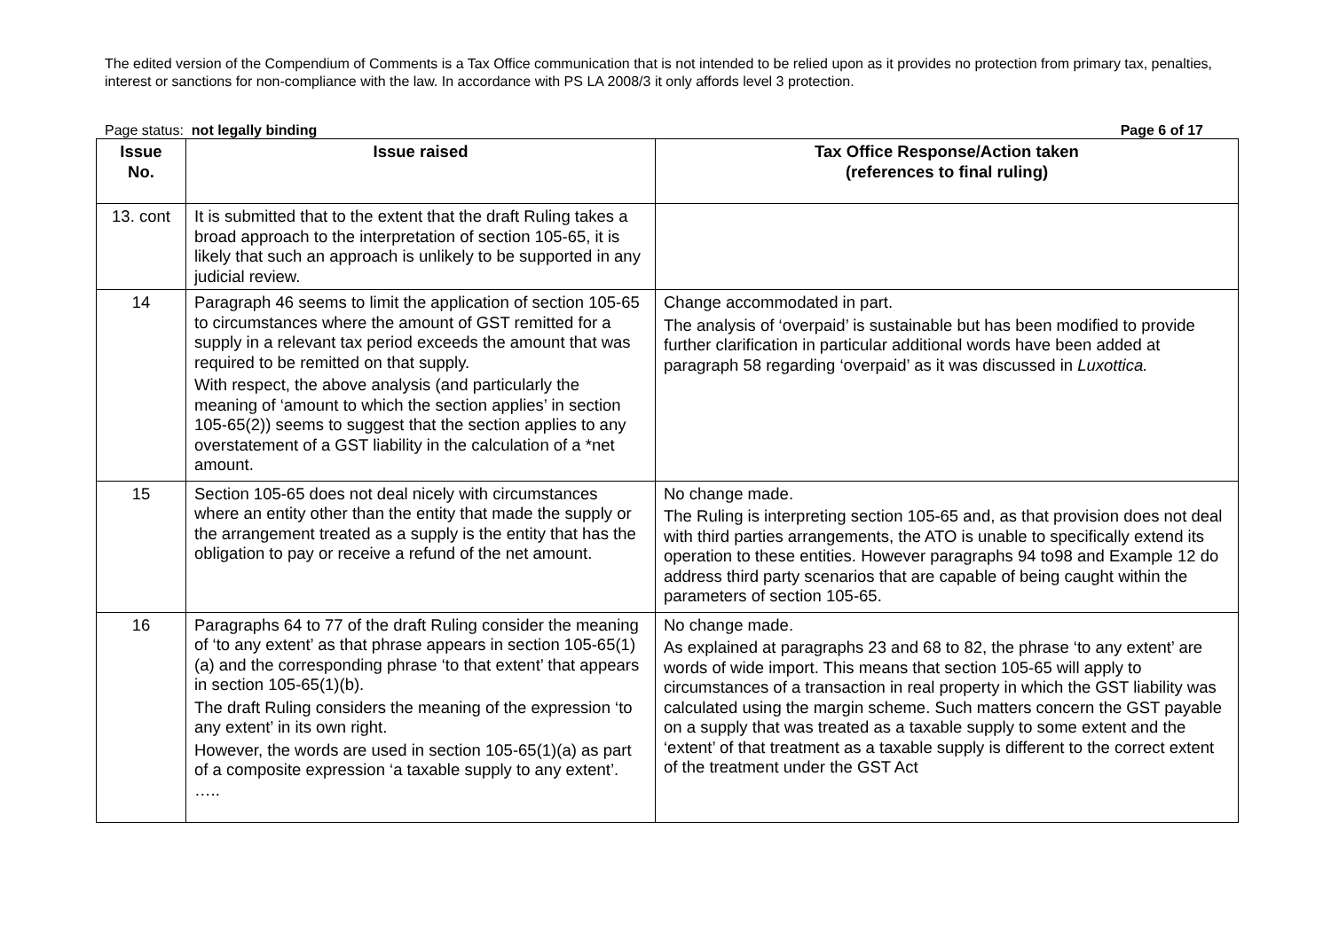The edited version of the Compendium of Comments is a Tax Office communication that is not intended to be relied upon as it provides no protection from primary tax, penalties, interest or sanctions for non-compliance with the law. In accordance with PS LA 2008/3 it only affords level 3 protection.
Page status: not legally binding Page 6 of 17
| Issue No. | Issue raised | Tax Office Response/Action taken (references to final ruling) |
| --- | --- | --- |
| 13. cont | It is submitted that to the extent that the draft Ruling takes a broad approach to the interpretation of section 105-65, it is likely that such an approach is unlikely to be supported in any judicial review. | |
| 14 | Paragraph 46 seems to limit the application of section 105-65 to circumstances where the amount of GST remitted for a supply in a relevant tax period exceeds the amount that was required to be remitted on that supply. With respect, the above analysis (and particularly the meaning of ‘amount to which the section applies’ in section 105-65(2)) seems to suggest that the section applies to any overstatement of a GST liability in the calculation of a *net amount. | Change accommodated in part. The analysis of ‘overpaid’ is sustainable but has been modified to provide further clarification in particular additional words have been added at paragraph 58 regarding ‘overpaid’ as it was discussed in Luxottica. |
| 15 | Section 105-65 does not deal nicely with circumstances where an entity other than the entity that made the supply or the arrangement treated as a supply is the entity that has the obligation to pay or receive a refund of the net amount. | No change made. The Ruling is interpreting section 105-65 and, as that provision does not deal with third parties arrangements, the ATO is unable to specifically extend its operation to these entities. However paragraphs 94 to98 and Example 12 do address third party scenarios that are capable of being caught within the parameters of section 105-65. |
| 16 | Paragraphs 64 to 77 of the draft Ruling consider the meaning of ‘to any extent’ as that phrase appears in section 105-65(1)(a) and the corresponding phrase ‘to that extent’ that appears in section 105-65(1)(b). The draft Ruling considers the meaning of the expression ‘to any extent’ in its own right. However, the words are used in section 105-65(1)(a) as part of a composite expression ‘a taxable supply to any extent’. ….. | No change made. As explained at paragraphs 23 and 68 to 82, the phrase ‘to any extent’ are words of wide import. This means that section 105-65 will apply to circumstances of a transaction in real property in which the GST liability was calculated using the margin scheme. Such matters concern the GST payable on a supply that was treated as a taxable supply to some extent and the ‘extent’ of that treatment as a taxable supply is different to the correct extent of the treatment under the GST Act |